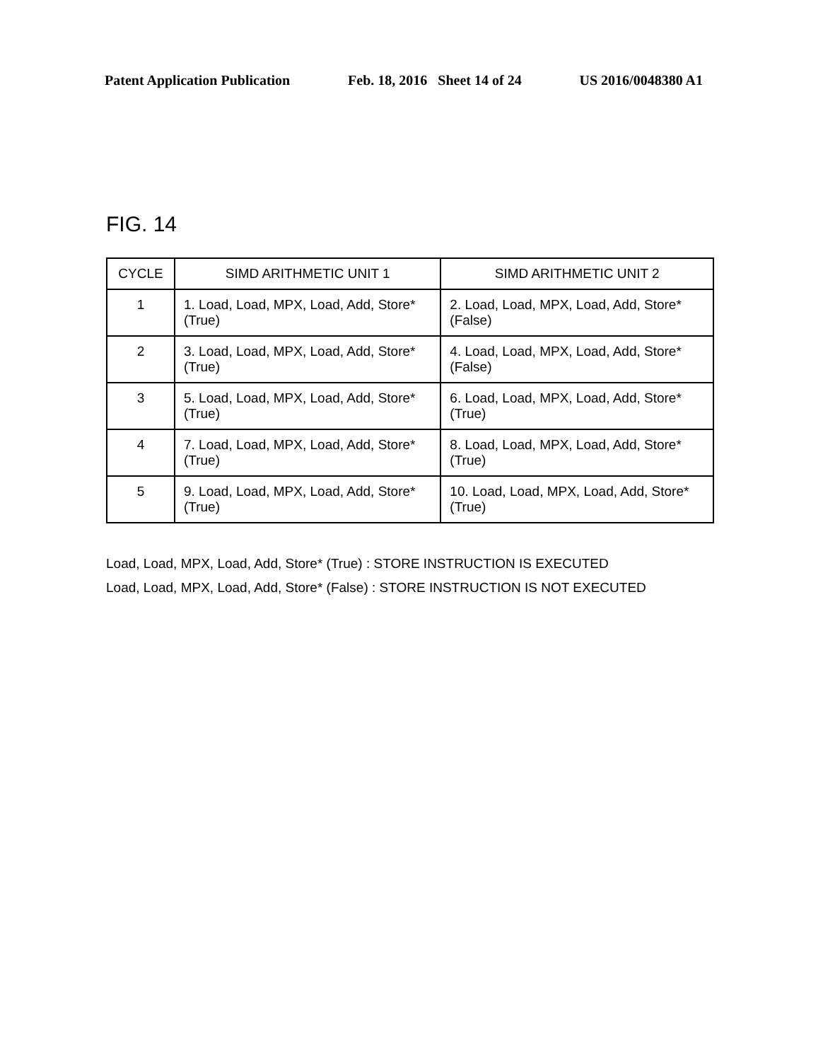Patent Application Publication Feb. 18, 2016 Sheet 14 of 24 US 2016/0048380 A1
FIG. 14
| CYCLE | SIMD ARITHMETIC UNIT 1 | SIMD ARITHMETIC UNIT 2 |
| --- | --- | --- |
| 1 | 1. Load, Load, MPX, Load, Add, Store* (True) | 2. Load, Load, MPX, Load, Add, Store* (False) |
| 2 | 3. Load, Load, MPX, Load, Add, Store* (True) | 4. Load, Load, MPX, Load, Add, Store* (False) |
| 3 | 5. Load, Load, MPX, Load, Add, Store* (True) | 6. Load, Load, MPX, Load, Add, Store* (True) |
| 4 | 7. Load, Load, MPX, Load, Add, Store* (True) | 8. Load, Load, MPX, Load, Add, Store* (True) |
| 5 | 9. Load, Load, MPX, Load, Add, Store* (True) | 10. Load, Load, MPX, Load, Add, Store* (True) |
Load, Load, MPX, Load, Add, Store* (True) : STORE INSTRUCTION IS EXECUTED
Load, Load, MPX, Load, Add, Store* (False) : STORE INSTRUCTION IS NOT EXECUTED